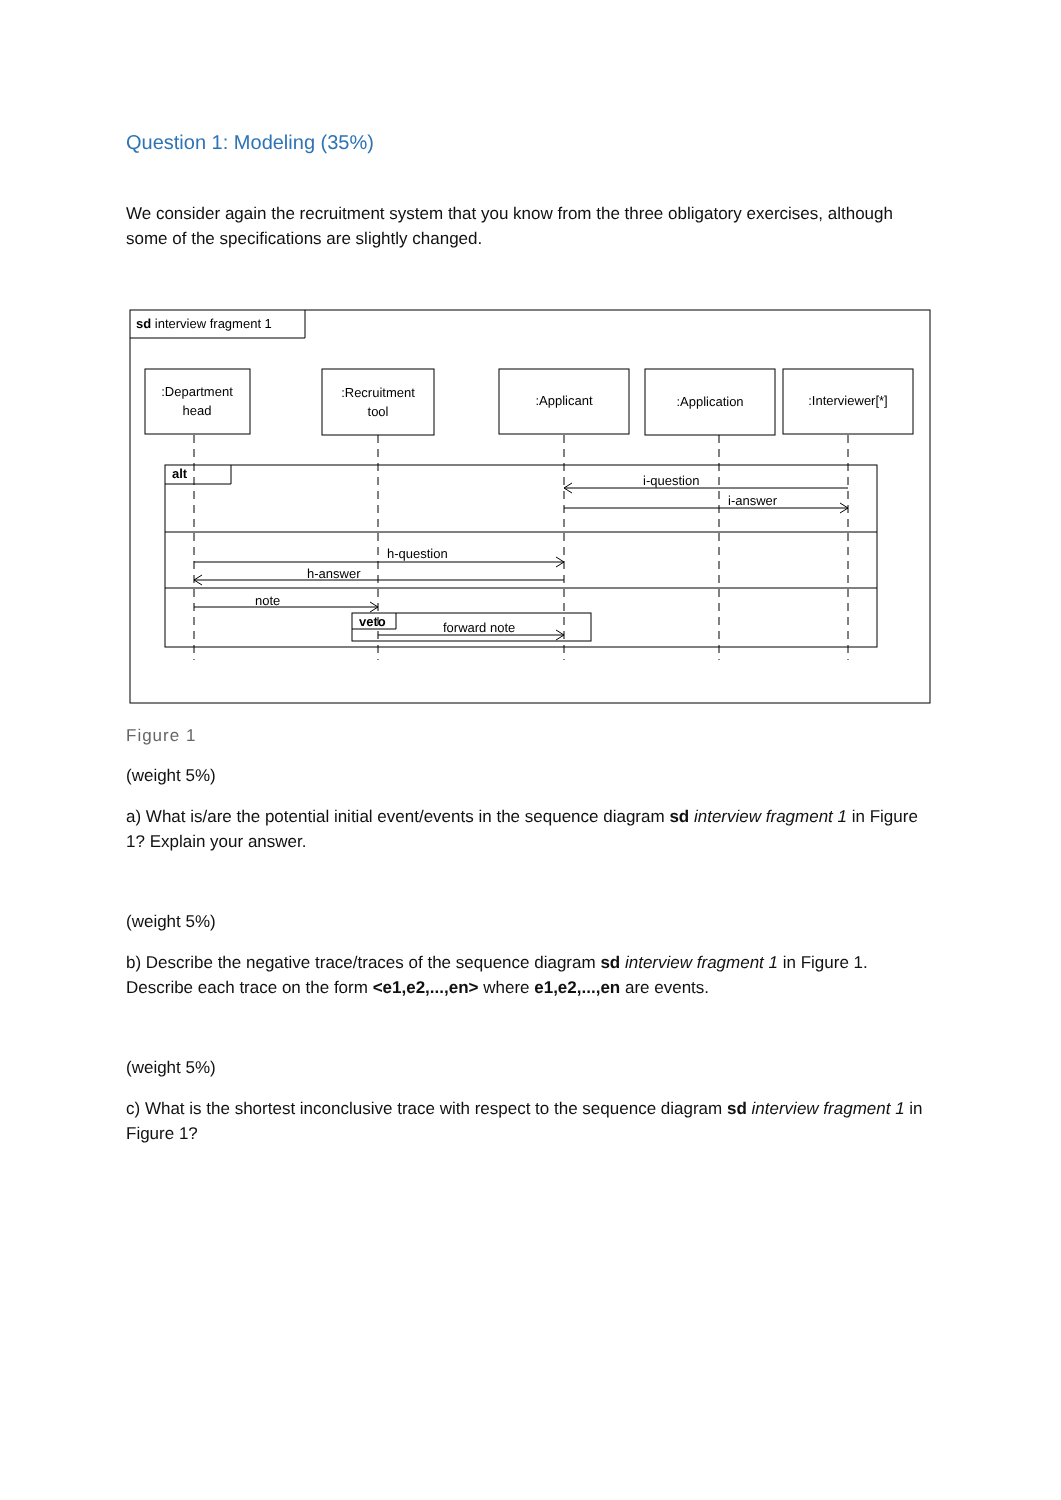Question 1: Modeling (35%)
We consider again the recruitment system that you know from the three obligatory exercises, although some of the specifications are slightly changed.
:Department
head
:Recruitment
tool
:Applicant
:Application
:Interviewer[*]
sd interview fragment 1
alt
veto
i-question
i-answer
h-question
h-answer
note
forward note
Figure 1
(weight 5%)
a) What is/are the potential initial event/events in the sequence diagram sd interview fragment 1 in Figure 1? Explain your answer.
(weight 5%)
b) Describe the negative trace/traces of the sequence diagram sd interview fragment 1 in Figure 1. Describe each trace on the form <e1,e2,...,en> where e1,e2,...,en are events.
(weight 5%)
c) What is the shortest inconclusive trace with respect to the sequence diagram sd interview fragment 1 in Figure 1?